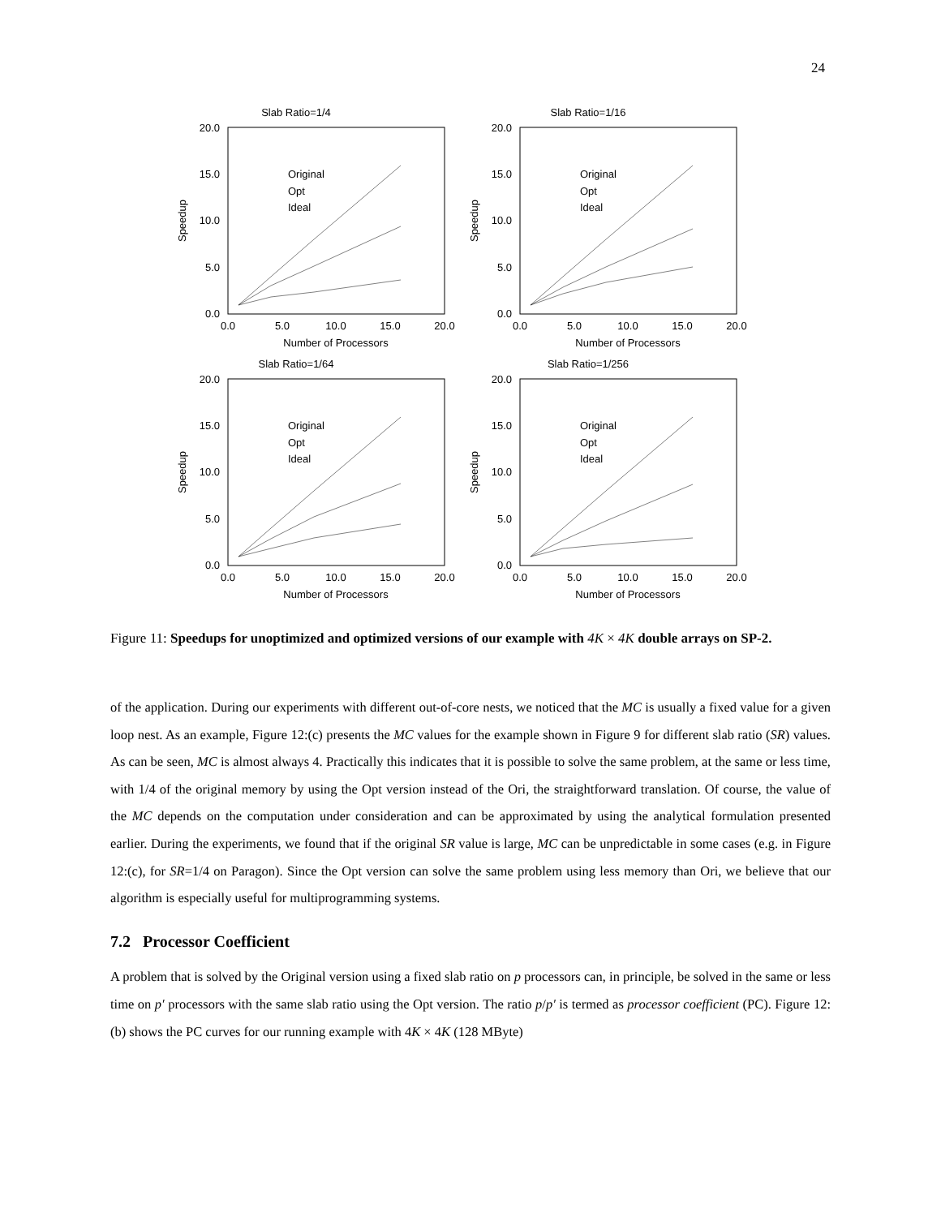24
Slab Ratio=1/4
20.0
15.0
10.0
5.0
0.0
0.0
5.0
10.0
15.0
20.0
Number of Processors
Speedup
Original
Opt
Ideal
Slab Ratio=1/16
20.0
15.0
10.0
5.0
0.0
0.0
5.0
10.0
15.0
20.0
Number of Processors
Speedup
Original
Opt
Ideal
Slab Ratio=1/64
20.0
15.0
10.0
5.0
0.0
0.0
5.0
10.0
15.0
20.0
Number of Processors
Speedup
Original
Opt
Ideal
Slab Ratio=1/256
20.0
15.0
10.0
5.0
0.0
0.0
5.0
10.0
15.0
20.0
Number of Processors
Speedup
Original
Opt
Ideal
Figure 11: Speedups for unoptimized and optimized versions of our example with 4K × 4K double arrays on SP-2.
of the application. During our experiments with different out-of-core nests, we noticed that the MC is usually a fixed value for a given loop nest. As an example, Figure 12:(c) presents the MC values for the example shown in Figure 9 for different slab ratio (SR) values. As can be seen, MC is almost always 4. Practically this indicates that it is possible to solve the same problem, at the same or less time, with 1/4 of the original memory by using the Opt version instead of the Ori, the straightforward translation. Of course, the value of the MC depends on the computation under consideration and can be approximated by using the analytical formulation presented earlier. During the experiments, we found that if the original SR value is large, MC can be unpredictable in some cases (e.g. in Figure 12:(c), for SR=1/4 on Paragon). Since the Opt version can solve the same problem using less memory than Ori, we believe that our algorithm is especially useful for multiprogramming systems.
7.2 Processor Coefficient
A problem that is solved by the Original version using a fixed slab ratio on p processors can, in principle, be solved in the same or less time on p′ processors with the same slab ratio using the Opt version. The ratio p/p′ is termed as processor coefficient (PC). Figure 12:(b) shows the PC curves for our running example with 4K × 4K (128 MByte)